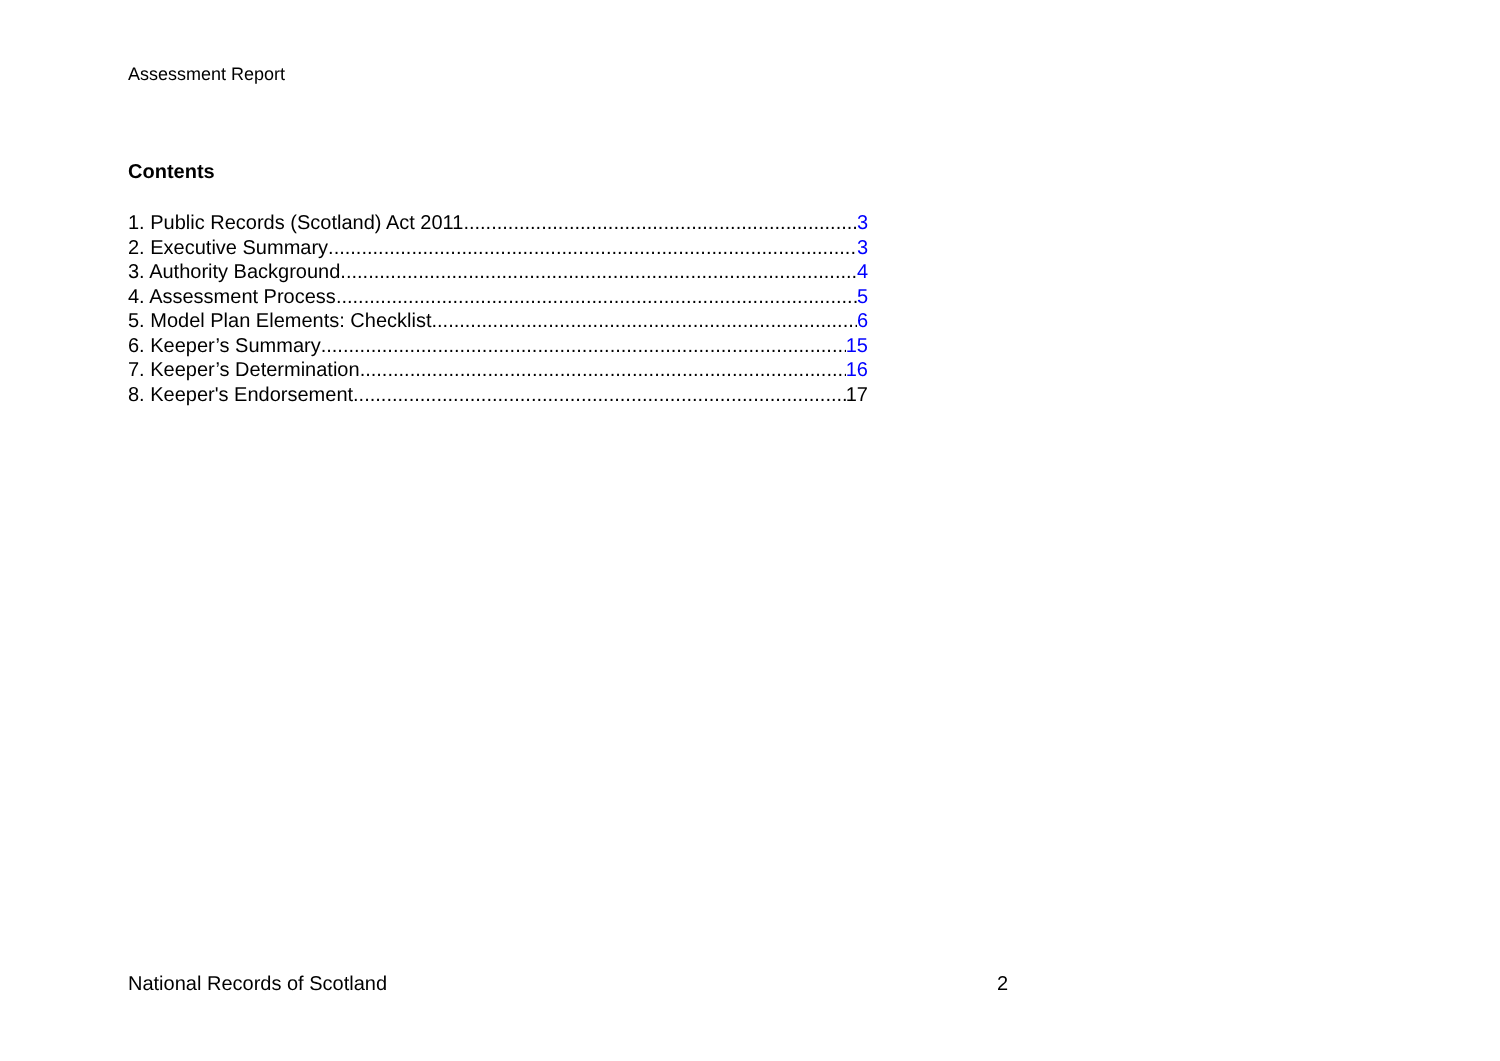Assessment Report
Contents
1. Public Records (Scotland) Act 2011 3
2. Executive Summary 3
3. Authority Background 4
4. Assessment Process 5
5. Model Plan Elements: Checklist 6
6. Keeper’s Summary 15
7. Keeper’s Determination 16
8. Keeper's Endorsement 17
National Records of Scotland 2